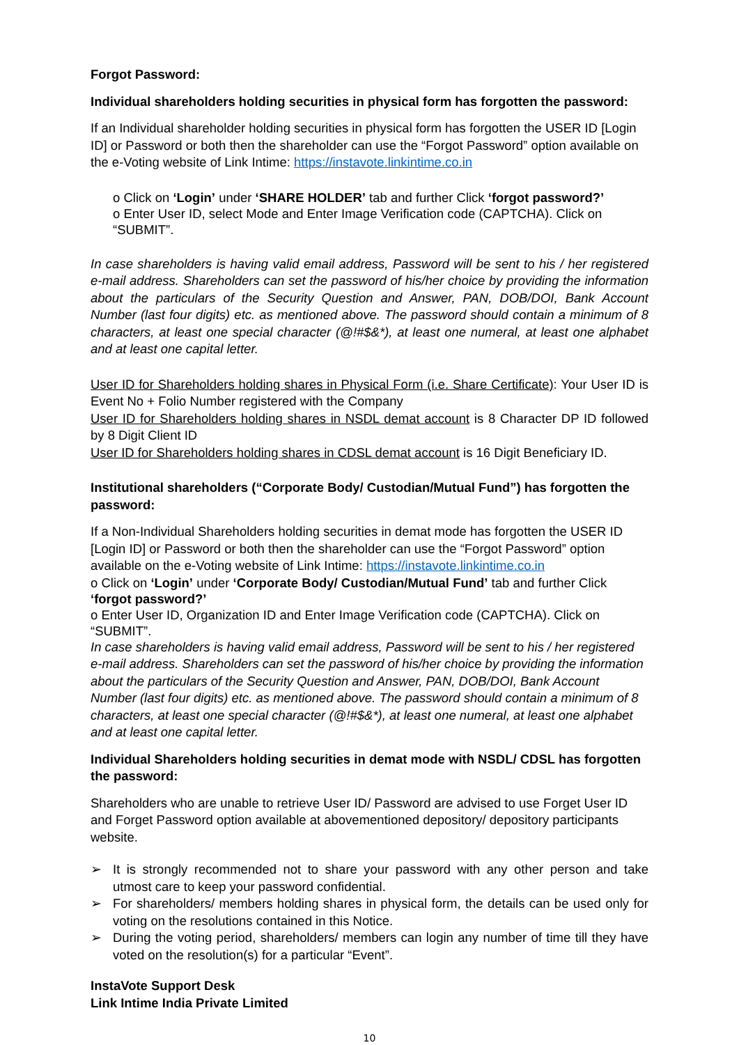Forgot Password:
Individual shareholders holding securities in physical form has forgotten the password:
If an Individual shareholder holding securities in physical form has forgotten the USER ID [Login ID] or Password or both then the shareholder can use the “Forgot Password” option available on the e-Voting website of Link Intime: https://instavote.linkintime.co.in
o Click on ‘Login’ under ‘SHARE HOLDER’ tab and further Click ‘forgot password?’
o Enter User ID, select Mode and Enter Image Verification code (CAPTCHA). Click on “SUBMIT”.
In case shareholders is having valid email address, Password will be sent to his / her registered e-mail address. Shareholders can set the password of his/her choice by providing the information about the particulars of the Security Question and Answer, PAN, DOB/DOI, Bank Account Number (last four digits) etc. as mentioned above. The password should contain a minimum of 8 characters, at least one special character (@!#$&*), at least one numeral, at least one alphabet and at least one capital letter.
User ID for Shareholders holding shares in Physical Form (i.e. Share Certificate): Your User ID is Event No + Folio Number registered with the Company
User ID for Shareholders holding shares in NSDL demat account is 8 Character DP ID followed by 8 Digit Client ID
User ID for Shareholders holding shares in CDSL demat account is 16 Digit Beneficiary ID.
Institutional shareholders (“Corporate Body/ Custodian/Mutual Fund”) has forgotten the password:
If a Non-Individual Shareholders holding securities in demat mode has forgotten the USER ID [Login ID] or Password or both then the shareholder can use the “Forgot Password” option available on the e-Voting website of Link Intime: https://instavote.linkintime.co.in
o Click on ‘Login’ under ‘Corporate Body/ Custodian/Mutual Fund’ tab and further Click ‘forgot password?’
o Enter User ID, Organization ID and Enter Image Verification code (CAPTCHA). Click on “SUBMIT”.
In case shareholders is having valid email address, Password will be sent to his / her registered e-mail address. Shareholders can set the password of his/her choice by providing the information about the particulars of the Security Question and Answer, PAN, DOB/DOI, Bank Account Number (last four digits) etc. as mentioned above. The password should contain a minimum of 8 characters, at least one special character (@!#$&*), at least one numeral, at least one alphabet and at least one capital letter.
Individual Shareholders holding securities in demat mode with NSDL/ CDSL has forgotten the password:
Shareholders who are unable to retrieve User ID/ Password are advised to use Forget User ID and Forget Password option available at abovementioned depository/ depository participants website.
➢ It is strongly recommended not to share your password with any other person and take utmost care to keep your password confidential.
➢ For shareholders/ members holding shares in physical form, the details can be used only for voting on the resolutions contained in this Notice.
➢ During the voting period, shareholders/ members can login any number of time till they have voted on the resolution(s) for a particular “Event”.
InstaVote Support Desk
Link Intime India Private Limited
10